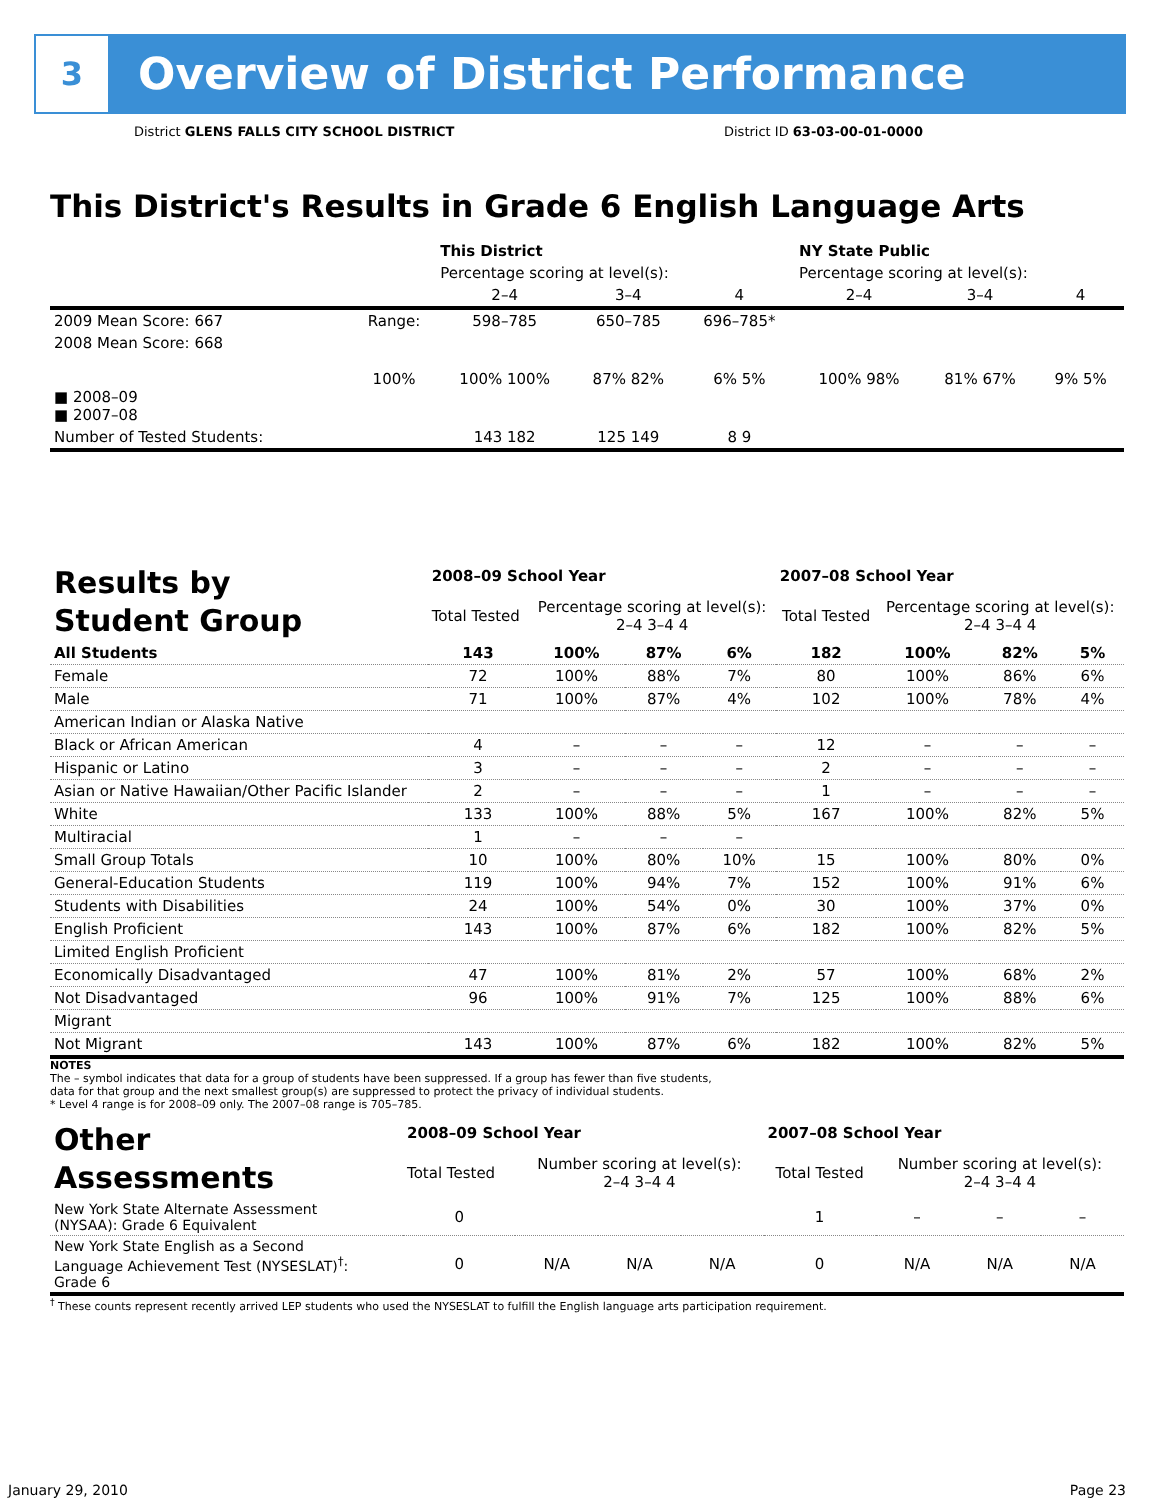3
Overview of District Performance
District GLENS FALLS CITY SCHOOL DISTRICT
District ID 63-03-00-01-0000
This District's Results in Grade 6 English Language Arts
| | | This District | | | NY State Public | | |
| | | Percentage scoring at level(s): | | | Percentage scoring at level(s): | | |
| | | 2–4 | 3–4 | 4 | 2–4 | 3–4 | 4 |
| 2009 Mean Score: 667 | Range: | 598–785 | 650–785 | 696–785* | | | |
| 2008 Mean Score: 668 ■ 2008–09 ■ 2007–08 | 100% | 100% 100% | 87% 82% | 6% 5% | 100% 98% | 81% 67% | 9% 5% |
| Number of Tested Students: | | 143 182 | 125 149 | 8 9 | | | |
| Results by Student Group | 2008–09 School Year | | | | 2007–08 School Year | | | |
| | Total Tested | Percentage scoring at level(s): 2–4 3–4 4 | | | Total Tested | Percentage scoring at level(s): 2–4 3–4 4 | | |
| All Students | 143 | 100% | 87% | 6% | 182 | 100% | 82% | 5% |
| Female | 72 | 100% | 88% | 7% | 80 | 100% | 86% | 6% |
| Male | 71 | 100% | 87% | 4% | 102 | 100% | 78% | 4% |
| American Indian or Alaska Native | | | | | | | | |
| Black or African American | 4 | – | – | – | 12 | – | – | – |
| Hispanic or Latino | 3 | – | – | – | 2 | – | – | – |
| Asian or Native Hawaiian/Other Pacific Islander | 2 | – | – | – | 1 | – | – | – |
| White | 133 | 100% | 88% | 5% | 167 | 100% | 82% | 5% |
| Multiracial | 1 | – | – | – | | | | |
| Small Group Totals | 10 | 100% | 80% | 10% | 15 | 100% | 80% | 0% |
| General-Education Students | 119 | 100% | 94% | 7% | 152 | 100% | 91% | 6% |
| Students with Disabilities | 24 | 100% | 54% | 0% | 30 | 100% | 37% | 0% |
| English Proficient | 143 | 100% | 87% | 6% | 182 | 100% | 82% | 5% |
| Limited English Proficient | | | | | | | | |
| Economically Disadvantaged | 47 | 100% | 81% | 2% | 57 | 100% | 68% | 2% |
| Not Disadvantaged | 96 | 100% | 91% | 7% | 125 | 100% | 88% | 6% |
| Migrant | | | | | | | | |
| Not Migrant | 143 | 100% | 87% | 6% | 182 | 100% | 82% | 5% |
NOTES
The – symbol indicates that data for a group of students have been suppressed. If a group has fewer than five students,
data for that group and the next smallest group(s) are suppressed to protect the privacy of individual students.
* Level 4 range is for 2008–09 only. The 2007–08 range is 705–785.
| Other Assessments | 2008–09 School Year | | | | 2007–08 School Year | | | |
| | Total Tested | Number scoring at level(s): 2–4 3–4 4 | | | Total Tested | Number scoring at level(s): 2–4 3–4 4 | | |
| New York State Alternate Assessment (NYSAA): Grade 6 Equivalent | 0 | | | | 1 | – | – | – |
| New York State English as a Second Language Achievement Test (NYSESLAT)<sup>†</sup>: Grade 6 | 0 | N/A | N/A | N/A | 0 | N/A | N/A | N/A |
<sup>†</sup> These counts represent recently arrived LEP students who used the NYSESLAT to fulfill the English language arts participation requirement.
January 29, 2010 Page 23